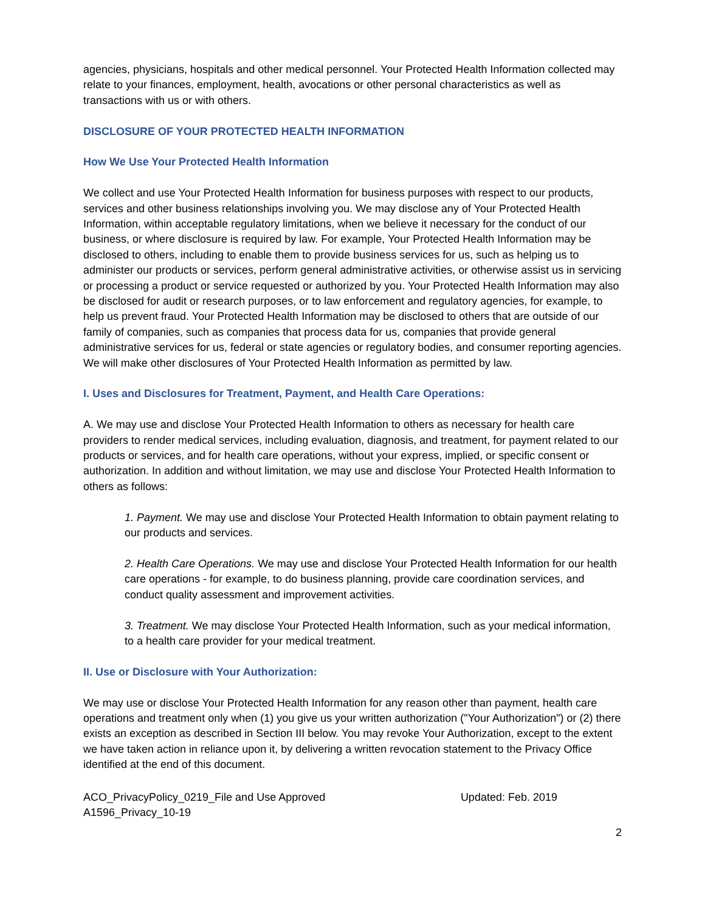agencies, physicians, hospitals and other medical personnel. Your Protected Health Information collected may relate to your finances, employment, health, avocations or other personal characteristics as well as transactions with us or with others.
DISCLOSURE OF YOUR PROTECTED HEALTH INFORMATION
How We Use Your Protected Health Information
We collect and use Your Protected Health Information for business purposes with respect to our products, services and other business relationships involving you. We may disclose any of Your Protected Health Information, within acceptable regulatory limitations, when we believe it necessary for the conduct of our business, or where disclosure is required by law. For example, Your Protected Health Information may be disclosed to others, including to enable them to provide business services for us, such as helping us to administer our products or services, perform general administrative activities, or otherwise assist us in servicing or processing a product or service requested or authorized by you. Your Protected Health Information may also be disclosed for audit or research purposes, or to law enforcement and regulatory agencies, for example, to help us prevent fraud. Your Protected Health Information may be disclosed to others that are outside of our family of companies, such as companies that process data for us, companies that provide general administrative services for us, federal or state agencies or regulatory bodies, and consumer reporting agencies. We will make other disclosures of Your Protected Health Information as permitted by law.
I. Uses and Disclosures for Treatment, Payment, and Health Care Operations:
A. We may use and disclose Your Protected Health Information to others as necessary for health care providers to render medical services, including evaluation, diagnosis, and treatment, for payment related to our products or services, and for health care operations, without your express, implied, or specific consent or authorization. In addition and without limitation, we may use and disclose Your Protected Health Information to others as follows:
1. Payment. We may use and disclose Your Protected Health Information to obtain payment relating to our products and services.
2. Health Care Operations. We may use and disclose Your Protected Health Information for our health care operations - for example, to do business planning, provide care coordination services, and conduct quality assessment and improvement activities.
3. Treatment. We may disclose Your Protected Health Information, such as your medical information, to a health care provider for your medical treatment.
II. Use or Disclosure with Your Authorization:
We may use or disclose Your Protected Health Information for any reason other than payment, health care operations and treatment only when (1) you give us your written authorization ("Your Authorization") or (2) there exists an exception as described in Section III below. You may revoke Your Authorization, except to the extent we have taken action in reliance upon it, by delivering a written revocation statement to the Privacy Office identified at the end of this document.
ACO_PrivacyPolicy_0219_File and Use Approved
A1596_Privacy_10-19 Updated: Feb. 2019
2